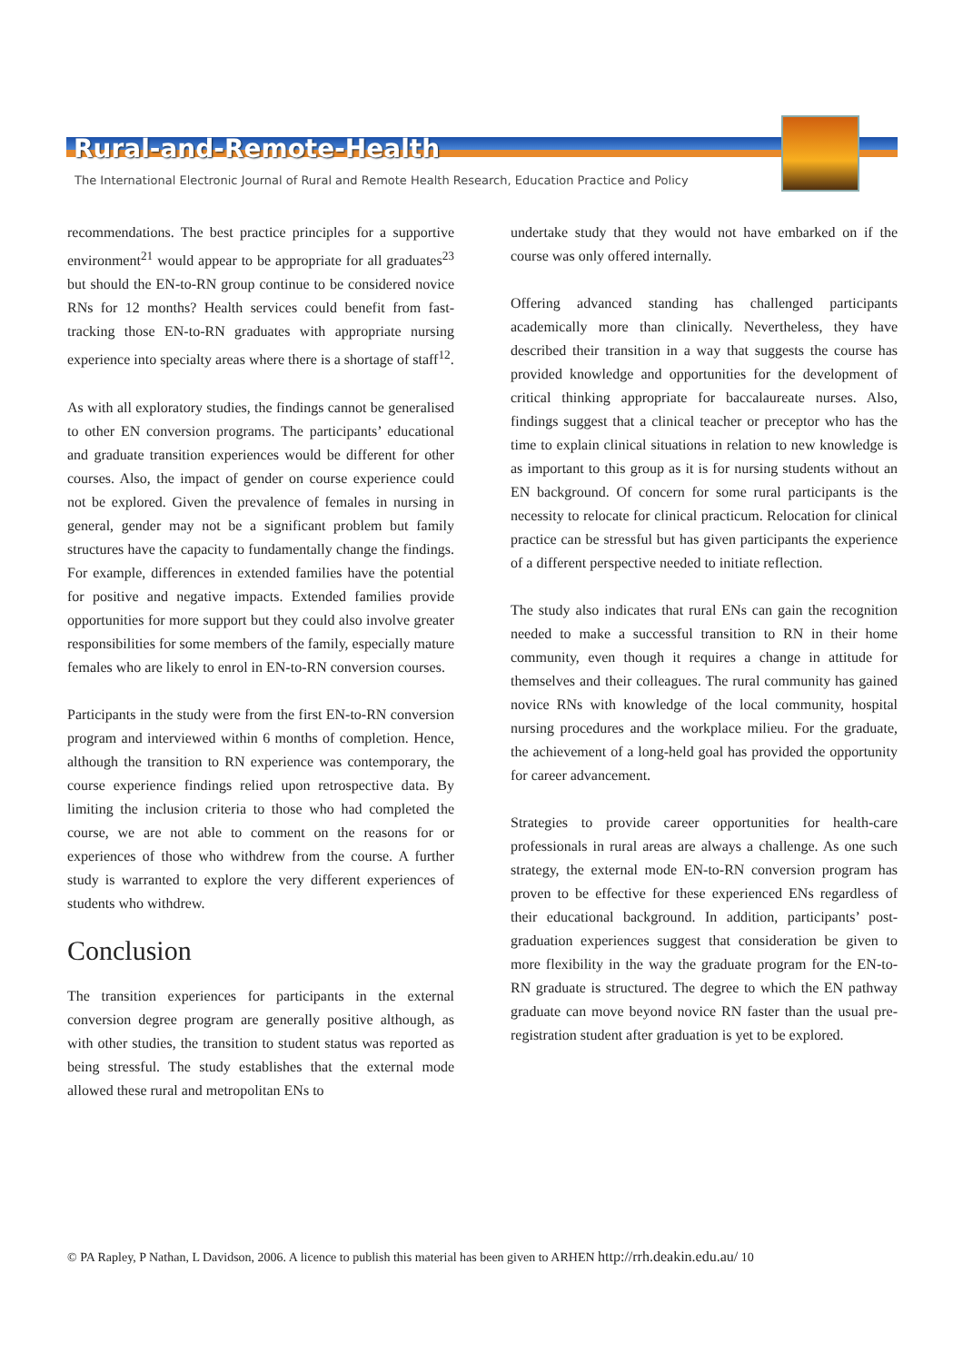Rural-and-Remote-Health
The International Electronic Journal of Rural and Remote Health Research, Education Practice and Policy
recommendations. The best practice principles for a supportive environment<sup>21</sup> would appear to be appropriate for all graduates<sup>23</sup> but should the EN-to-RN group continue to be considered novice RNs for 12 months? Health services could benefit from fast-tracking those EN-to-RN graduates with appropriate nursing experience into specialty areas where there is a shortage of staff<sup>12</sup>.
As with all exploratory studies, the findings cannot be generalised to other EN conversion programs. The participants’ educational and graduate transition experiences would be different for other courses. Also, the impact of gender on course experience could not be explored. Given the prevalence of females in nursing in general, gender may not be a significant problem but family structures have the capacity to fundamentally change the findings. For example, differences in extended families have the potential for positive and negative impacts. Extended families provide opportunities for more support but they could also involve greater responsibilities for some members of the family, especially mature females who are likely to enrol in EN-to-RN conversion courses.
Participants in the study were from the first EN-to-RN conversion program and interviewed within 6 months of completion. Hence, although the transition to RN experience was contemporary, the course experience findings relied upon retrospective data. By limiting the inclusion criteria to those who had completed the course, we are not able to comment on the reasons for or experiences of those who withdrew from the course. A further study is warranted to explore the very different experiences of students who withdrew.
Conclusion
The transition experiences for participants in the external conversion degree program are generally positive although, as with other studies, the transition to student status was reported as being stressful. The study establishes that the external mode allowed these rural and metropolitan ENs to
undertake study that they would not have embarked on if the course was only offered internally.
Offering advanced standing has challenged participants academically more than clinically. Nevertheless, they have described their transition in a way that suggests the course has provided knowledge and opportunities for the development of critical thinking appropriate for baccalaureate nurses. Also, findings suggest that a clinical teacher or preceptor who has the time to explain clinical situations in relation to new knowledge is as important to this group as it is for nursing students without an EN background. Of concern for some rural participants is the necessity to relocate for clinical practicum. Relocation for clinical practice can be stressful but has given participants the experience of a different perspective needed to initiate reflection.
The study also indicates that rural ENs can gain the recognition needed to make a successful transition to RN in their home community, even though it requires a change in attitude for themselves and their colleagues. The rural community has gained novice RNs with knowledge of the local community, hospital nursing procedures and the workplace milieu. For the graduate, the achievement of a long-held goal has provided the opportunity for career advancement.
Strategies to provide career opportunities for health-care professionals in rural areas are always a challenge. As one such strategy, the external mode EN-to-RN conversion program has proven to be effective for these experienced ENs regardless of their educational background. In addition, participants’ post-graduation experiences suggest that consideration be given to more flexibility in the way the graduate program for the EN-to-RN graduate is structured. The degree to which the EN pathway graduate can move beyond novice RN faster than the usual pre-registration student after graduation is yet to be explored.
© PA Rapley, P Nathan, L Davidson, 2006. A licence to publish this material has been given to ARHEN http://rrh.deakin.edu.au/ 10